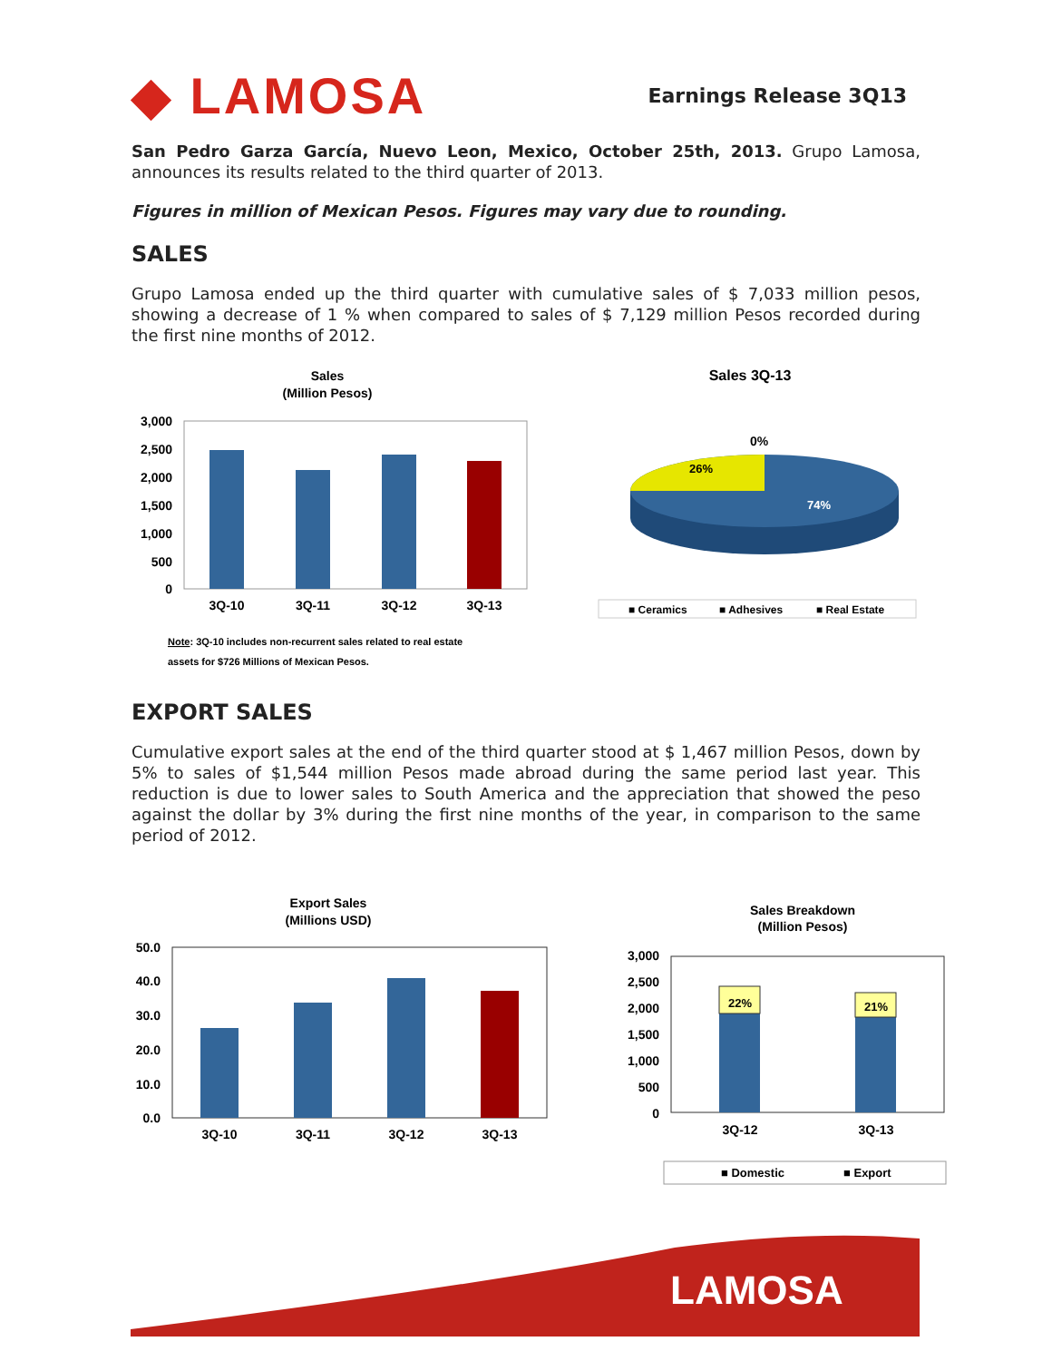◆ LAMOSA
Earnings Release 3Q13
San Pedro Garza García, Nuevo Leon, Mexico, October 25th, 2013. Grupo Lamosa, announces its results related to the third quarter of 2013.
Figures in million of Mexican Pesos. Figures may vary due to rounding.
SALES
Grupo Lamosa ended up the third quarter with cumulative sales of $ 7,033 million pesos, showing a decrease of 1 % when compared to sales of $ 7,129 million Pesos recorded during the first nine months of 2012.
Sales
(Million Pesos)
3,000
2,500
2,000
1,500
1,000
500
0
3Q-10
3Q-11
3Q-12
3Q-13
Note: 3Q-10 includes non-recurrent sales related to real estate
assets for $726 Millions of Mexican Pesos.
Sales 3Q-13
0%
26%
74%
■ Ceramics
■ Adhesives
■ Real Estate
EXPORT SALES
Cumulative export sales at the end of the third quarter stood at $ 1,467 million Pesos, down by 5% to sales of $1,544 million Pesos made abroad during the same period last year. This reduction is due to lower sales to South America and the appreciation that showed the peso against the dollar by 3% during the first nine months of the year, in comparison to the same period of 2012.
Export Sales
(Millions USD)
50.0
40.0
30.0
20.0
10.0
0.0
3Q-10
3Q-11
3Q-12
3Q-13
Sales Breakdown
(Million Pesos)
3,000
2,500
2,000
1,500
1,000
500
0
22%
21%
3Q-12
3Q-13
■ Domestic
■ Export
LAMOSA